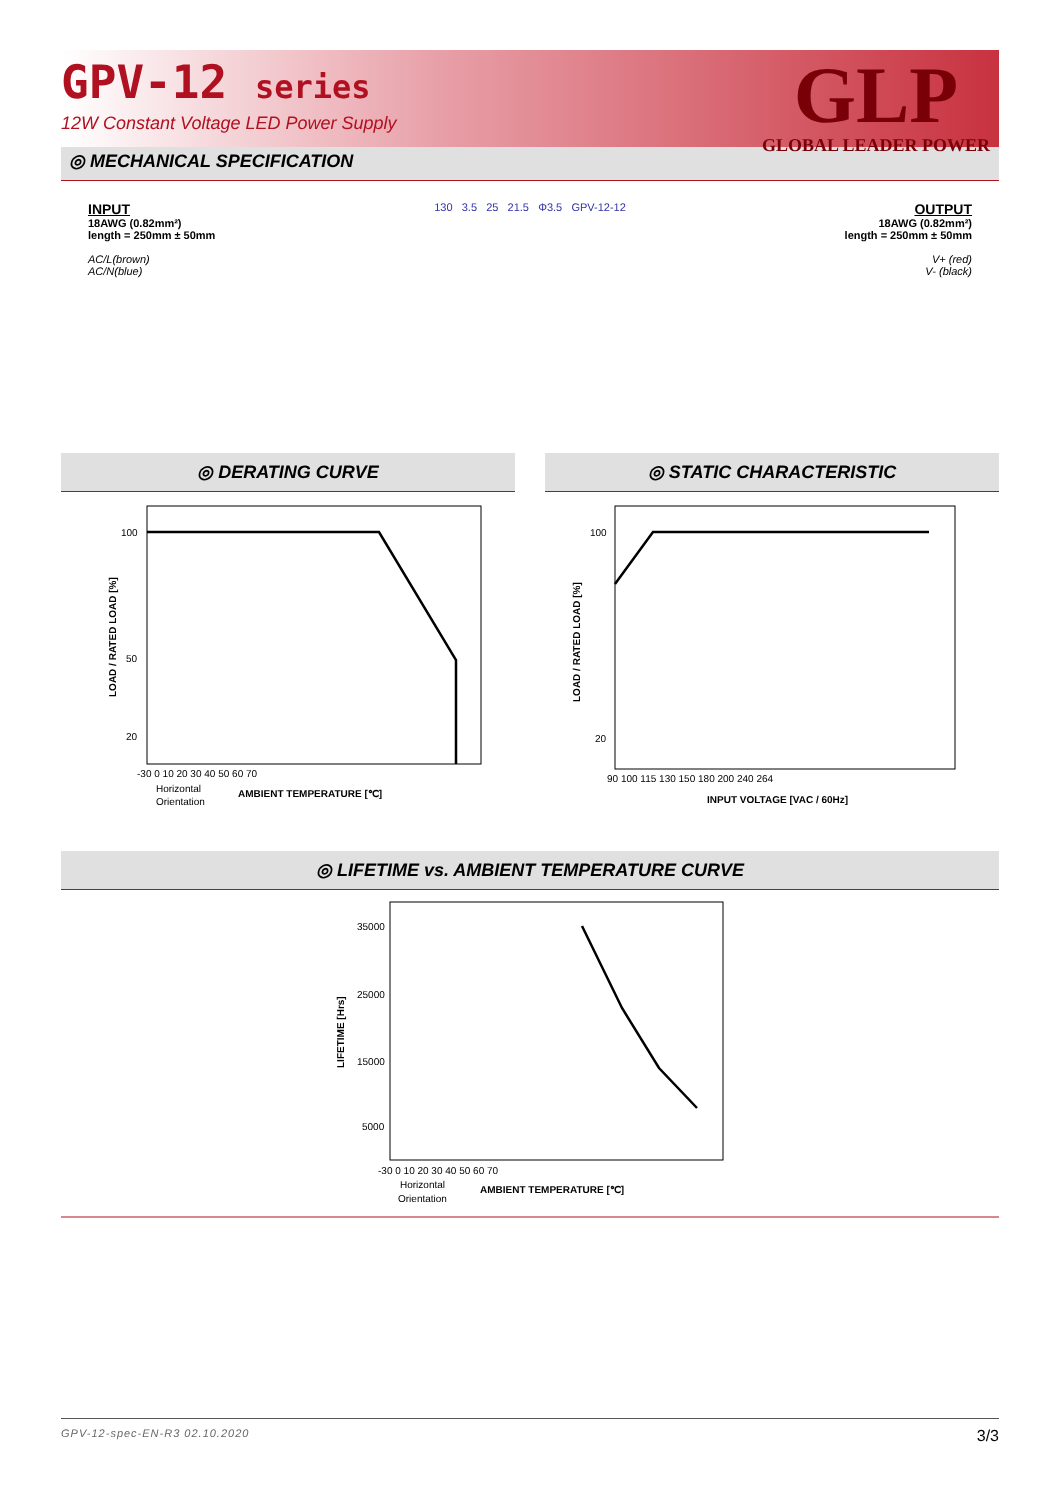GPV-12 series
12W Constant Voltage LED Power Supply
GLP
GLOBAL LEADER POWER
◎ MECHANICAL SPECIFICATION
INPUT
18AWG (0.82mm²)
length = 250mm ± 50mm
AC/L(brown)
AC/N(blue)
130 3.5 25 21.5 Φ3.5 GPV-12-12
OUTPUT
18AWG (0.82mm²)
length = 250mm ± 50mm
V+ (red)
V- (black)
◎ DERATING CURVE
100
50
20
-30 0 10 20 30 40 50 60 70
Horizontal
Orientation
AMBIENT TEMPERATURE [℃]
LOAD / RATED LOAD [%]
◎ STATIC CHARACTERISTIC
100
20
90 100 115 130 150 180 200 240 264
INPUT VOLTAGE [VAC / 60Hz]
LOAD / RATED LOAD [%]
◎ LIFETIME vs. AMBIENT TEMPERATURE CURVE
35000
25000
15000
5000
-30 0 10 20 30 40 50 60 70
Horizontal
Orientation
AMBIENT TEMPERATURE [℃]
LIFETIME [Hrs]
GPV-12-spec-EN-R3 02.10.2020 3/3